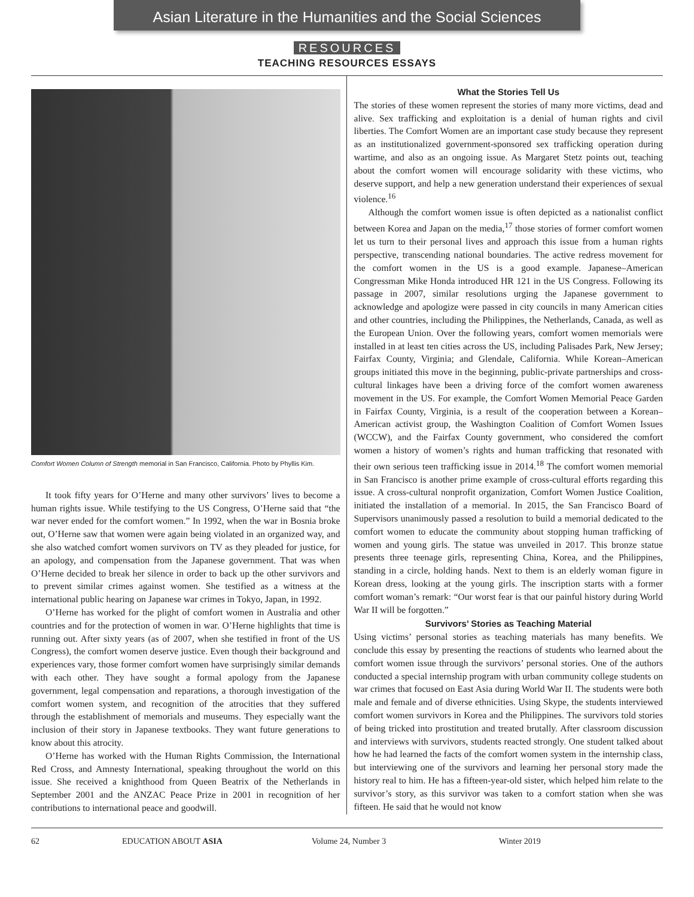Asian Literature in the Humanities and the Social Sciences
RESOURCES
TEACHING RESOURCES ESSAYS
Comfort Women Column of Strength memorial in San Francisco, California. Photo by Phyllis Kim.
It took fifty years for O’Herne and many other survivors’ lives to become a human rights issue. While testifying to the US Congress, O’Herne said that “the war never ended for the comfort women.” In 1992, when the war in Bosnia broke out, O’Herne saw that women were again being violated in an organized way, and she also watched comfort women survivors on TV as they pleaded for justice, for an apology, and compensation from the Japanese government. That was when O’Herne decided to break her silence in order to back up the other survivors and to prevent similar crimes against women. She testified as a witness at the international public hearing on Japanese war crimes in Tokyo, Japan, in 1992.
O’Herne has worked for the plight of comfort women in Australia and other countries and for the protection of women in war. O’Herne highlights that time is running out. After sixty years (as of 2007, when she testified in front of the US Congress), the comfort women deserve justice. Even though their background and experiences vary, those former comfort women have surprisingly similar demands with each other. They have sought a formal apology from the Japanese government, legal compensation and reparations, a thorough investigation of the comfort women system, and recognition of the atrocities that they suffered through the establishment of memorials and museums. They especially want the inclusion of their story in Japanese textbooks. They want future generations to know about this atrocity.
O’Herne has worked with the Human Rights Commission, the International Red Cross, and Amnesty International, speaking throughout the world on this issue. She received a knighthood from Queen Beatrix of the Netherlands in September 2001 and the ANZAC Peace Prize in 2001 in recognition of her contributions to international peace and goodwill.
What the Stories Tell Us
The stories of these women represent the stories of many more victims, dead and alive. Sex trafficking and exploitation is a denial of human rights and civil liberties. The Comfort Women are an important case study because they represent as an institutionalized government-sponsored sex trafficking operation during wartime, and also as an ongoing issue. As Margaret Stetz points out, teaching about the comfort women will encourage solidarity with these victims, who deserve support, and help a new generation understand their experiences of sexual violence.<sup>16</sup>
Although the comfort women issue is often depicted as a nationalist conflict between Korea and Japan on the media,<sup>17</sup> those stories of former comfort women let us turn to their personal lives and approach this issue from a human rights perspective, transcending national boundaries. The active redress movement for the comfort women in the US is a good example. Japanese–American Congressman Mike Honda introduced HR 121 in the US Congress. Following its passage in 2007, similar resolutions urging the Japanese government to acknowledge and apologize were passed in city councils in many American cities and other countries, including the Philippines, the Netherlands, Canada, as well as the European Union. Over the following years, comfort women memorials were installed in at least ten cities across the US, including Palisades Park, New Jersey; Fairfax County, Virginia; and Glendale, California. While Korean–American groups initiated this move in the beginning, public-private partnerships and cross-cultural linkages have been a driving force of the comfort women awareness movement in the US. For example, the Comfort Women Memorial Peace Garden in Fairfax County, Virginia, is a result of the cooperation between a Korean–American activist group, the Washington Coalition of Comfort Women Issues (WCCW), and the Fairfax County government, who considered the comfort women a history of women’s rights and human trafficking that resonated with their own serious teen trafficking issue in 2014.<sup>18</sup> The comfort women memorial in San Francisco is another prime example of cross-cultural efforts regarding this issue. A cross-cultural nonprofit organization, Comfort Women Justice Coalition, initiated the installation of a memorial. In 2015, the San Francisco Board of Supervisors unanimously passed a resolution to build a memorial dedicated to the comfort women to educate the community about stopping human trafficking of women and young girls. The statue was unveiled in 2017. This bronze statue presents three teenage girls, representing China, Korea, and the Philippines, standing in a circle, holding hands. Next to them is an elderly woman figure in Korean dress, looking at the young girls. The inscription starts with a former comfort woman’s remark: “Our worst fear is that our painful history during World War II will be forgotten.”
Survivors’ Stories as Teaching Material
Using victims’ personal stories as teaching materials has many benefits. We conclude this essay by presenting the reactions of students who learned about the comfort women issue through the survivors’ personal stories. One of the authors conducted a special internship program with urban community college students on war crimes that focused on East Asia during World War II. The students were both male and female and of diverse ethnicities. Using Skype, the students interviewed comfort women survivors in Korea and the Philippines. The survivors told stories of being tricked into prostitution and treated brutally. After classroom discussion and interviews with survivors, students reacted strongly. One student talked about how he had learned the facts of the comfort women system in the internship class, but interviewing one of the survivors and learning her personal story made the history real to him. He has a fifteen-year-old sister, which helped him relate to the survivor’s story, as this survivor was taken to a comfort station when she was fifteen. He said that he would not know
62 EDUCATION ABOUT ASIA Volume 24, Number 3 Winter 2019